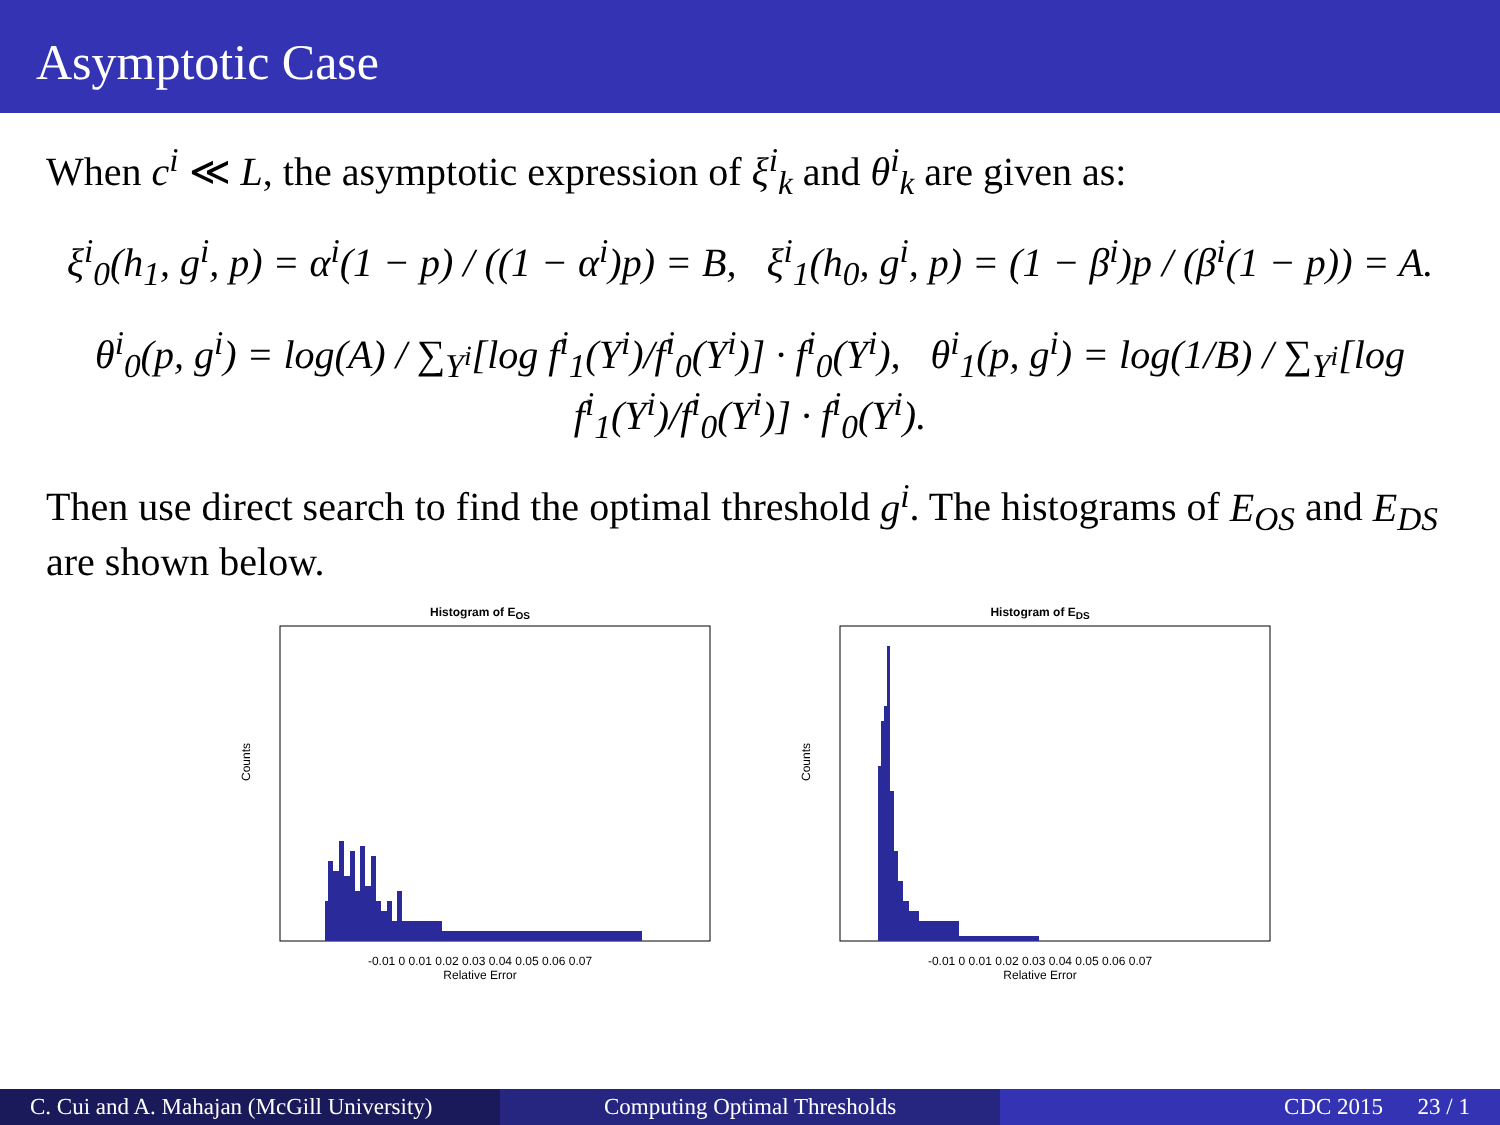Asymptotic Case
When c<sup>i</sup> ≪ L, the asymptotic expression of ξ<sup>i</sup><sub>k</sub> and θ<sup>i</sup><sub>k</sub> are given as:
ξ<sup>i</sup><sub>0</sub>(h<sub>1</sub>, g<sup>i</sup>, p) = α<sup>i</sup>(1 − p) / ((1 − α<sup>i</sup>)p) = B, ξ<sup>i</sup><sub>1</sub>(h<sub>0</sub>, g<sup>i</sup>, p) = (1 − β<sup>i</sup>)p / (β<sup>i</sup>(1 − p)) = A.
θ<sup>i</sup><sub>0</sub>(p, g<sup>i</sup>) = log(A) / ∑<sub>Y<sup>i</sup></sub>[log f<sup>i</sup><sub>1</sub>(Y<sup>i</sup>)/f<sup>i</sup><sub>0</sub>(Y<sup>i</sup>)] · f<sup>i</sup><sub>0</sub>(Y<sup>i</sup>), θ<sup>i</sup><sub>1</sub>(p, g<sup>i</sup>) = log(1/B) / ∑<sub>Y<sup>i</sup></sub>[log f<sup>i</sup><sub>1</sub>(Y<sup>i</sup>)/f<sup>i</sup><sub>0</sub>(Y<sup>i</sup>)] · f<sup>i</sup><sub>0</sub>(Y<sup>i</sup>).
Then use direct search to find the optimal threshold g<sup>i</sup>. The histograms of E<sub>OS</sub> and E<sub>DS</sub> are shown below.
Histogram of E<sub>OS</sub>
Counts
-0.01 0 0.01 0.02 0.03 0.04 0.05 0.06 0.07
Relative Error
Histogram of E<sub>DS</sub>
Counts
-0.01 0 0.01 0.02 0.03 0.04 0.05 0.06 0.07
Relative Error
C. Cui and A. Mahajan (McGill University)
Computing Optimal Thresholds CDC 2015 23 / 1